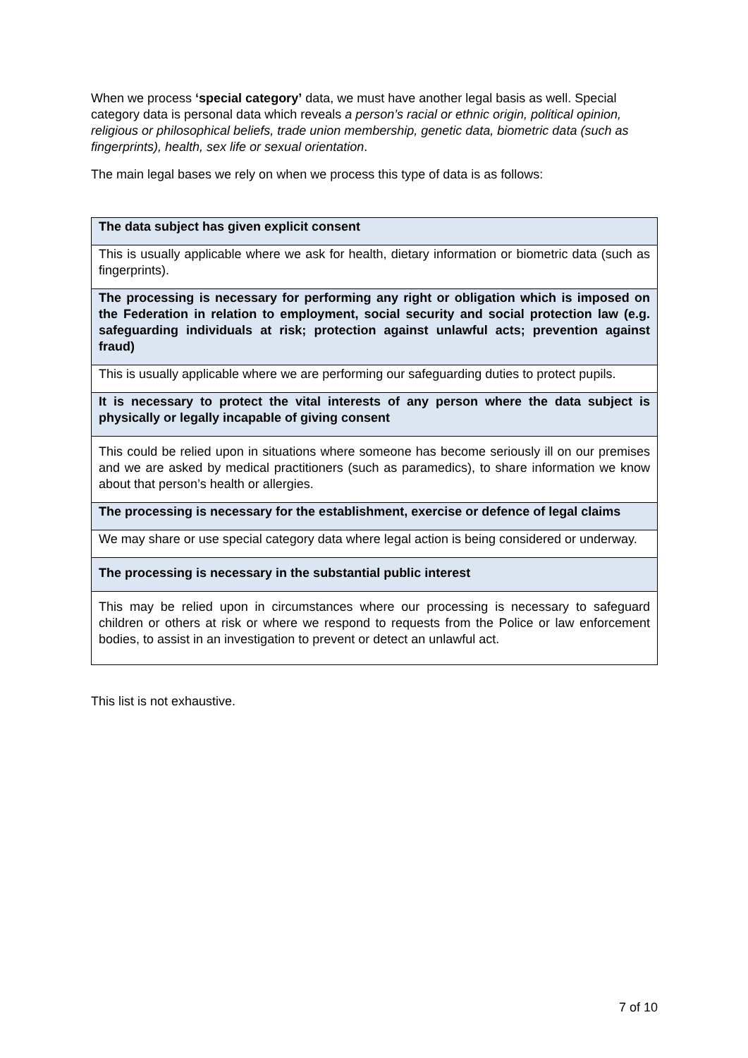When we process ‘special category’ data, we must have another legal basis as well. Special category data is personal data which reveals a person’s racial or ethnic origin, political opinion, religious or philosophical beliefs, trade union membership, genetic data, biometric data (such as fingerprints), health, sex life or sexual orientation.
The main legal bases we rely on when we process this type of data is as follows:
| The data subject has given explicit consent |
| This is usually applicable where we ask for health, dietary information or biometric data (such as fingerprints). |
| The processing is necessary for performing any right or obligation which is imposed on the Federation in relation to employment, social security and social protection law (e.g. safeguarding individuals at risk; protection against unlawful acts; prevention against fraud) |
| This is usually applicable where we are performing our safeguarding duties to protect pupils. |
| It is necessary to protect the vital interests of any person where the data subject is physically or legally incapable of giving consent |
| This could be relied upon in situations where someone has become seriously ill on our premises and we are asked by medical practitioners (such as paramedics), to share information we know about that person’s health or allergies. |
| The processing is necessary for the establishment, exercise or defence of legal claims |
| We may share or use special category data where legal action is being considered or underway. |
| The processing is necessary in the substantial public interest |
| This may be relied upon in circumstances where our processing is necessary to safeguard children or others at risk or where we respond to requests from the Police or law enforcement bodies, to assist in an investigation to prevent or detect an unlawful act. |
This list is not exhaustive.
7 of 10